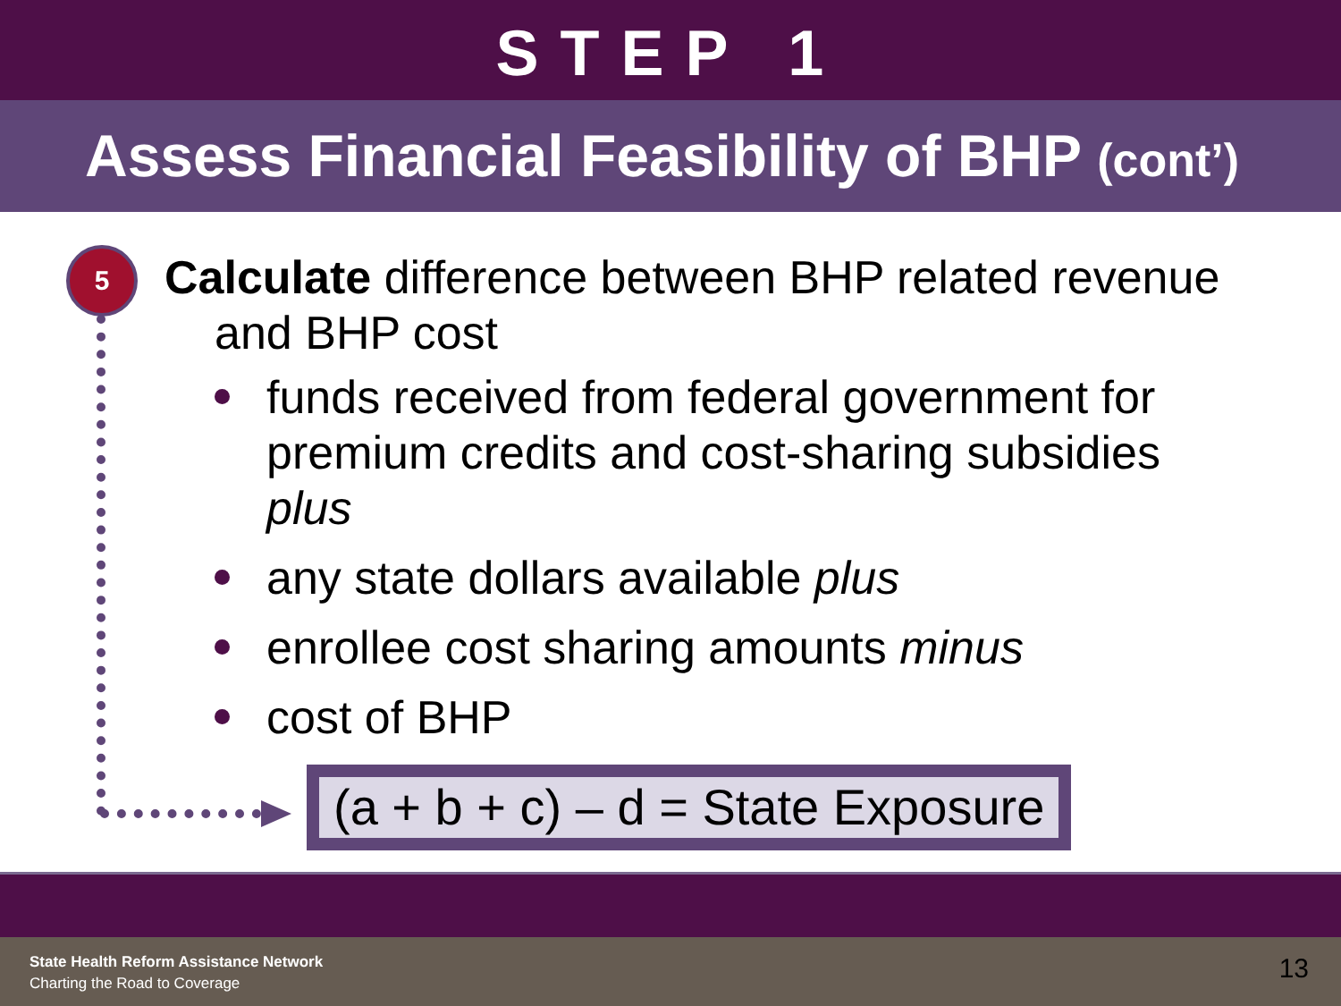STEP 1
Assess Financial Feasibility of BHP (cont’)
5
Calculate difference between BHP related revenue
and BHP cost
funds received from federal government for premium credits and cost-sharing subsidies plus
any state dollars available plus
enrollee cost sharing amounts minus
cost of BHP
(a + b + c) – d = State Exposure
State Health Reform Assistance Network
Charting the Road to Coverage 13